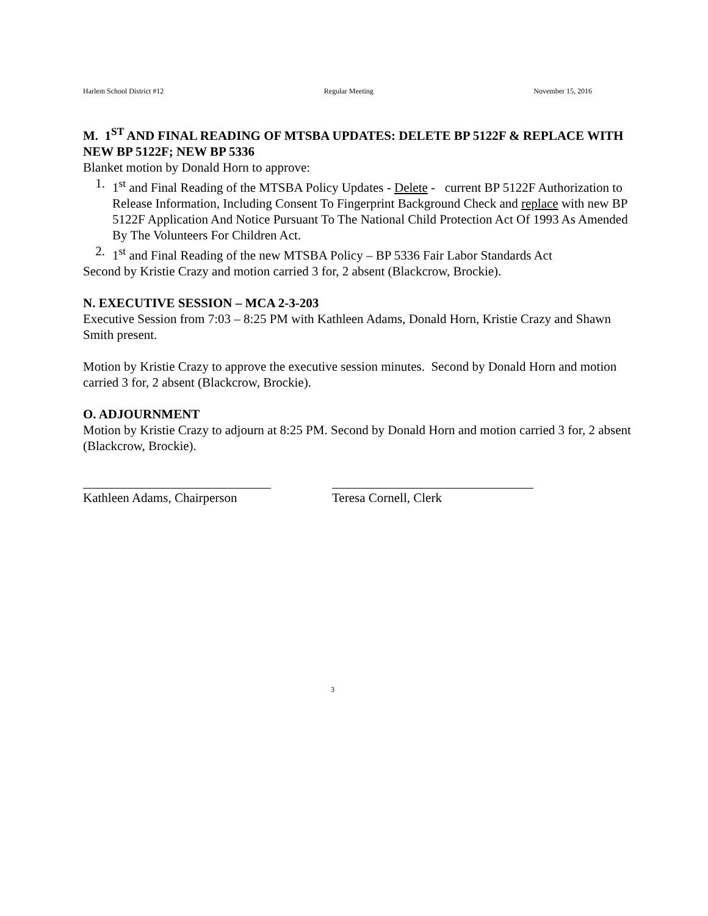Harlem School District #12 Regular Meeting November 15, 2016
M. 1<sup>ST</sup> AND FINAL READING OF MTSBA UPDATES: DELETE BP 5122F & REPLACE WITH NEW BP 5122F; NEW BP 5336
Blanket motion by Donald Horn to approve:
1. 1<sup>st</sup> and Final Reading of the MTSBA Policy Updates - Delete - current BP 5122F Authorization to Release Information, Including Consent To Fingerprint Background Check and replace with new BP 5122F Application And Notice Pursuant To The National Child Protection Act Of 1993 As Amended By The Volunteers For Children Act.
2. 1<sup>st</sup> and Final Reading of the new MTSBA Policy – BP 5336 Fair Labor Standards Act
Second by Kristie Crazy and motion carried 3 for, 2 absent (Blackcrow, Brockie).
N. EXECUTIVE SESSION – MCA 2-3-203
Executive Session from 7:03 – 8:25 PM with Kathleen Adams, Donald Horn, Kristie Crazy and Shawn Smith present.
Motion by Kristie Crazy to approve the executive session minutes. Second by Donald Horn and motion carried 3 for, 2 absent (Blackcrow, Brockie).
O. ADJOURNMENT
Motion by Kristie Crazy to adjourn at 8:25 PM. Second by Donald Horn and motion carried 3 for, 2 absent (Blackcrow, Brockie).
Kathleen Adams, Chairperson Teresa Cornell, Clerk
3